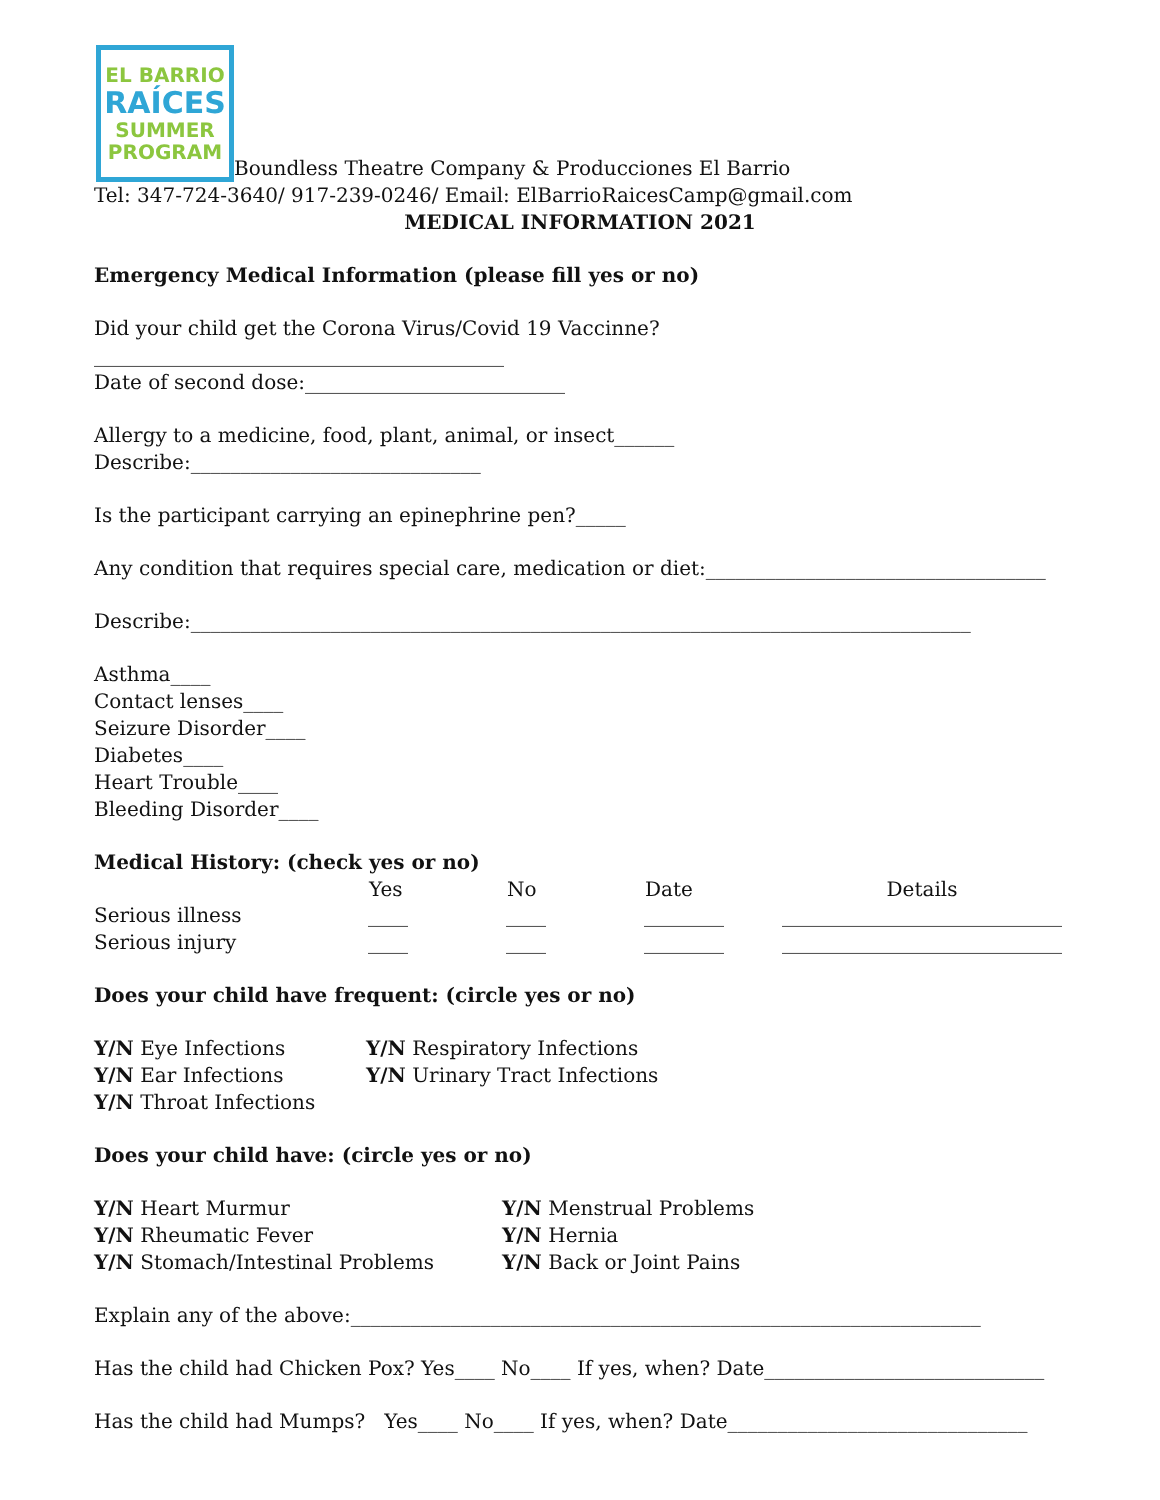EL BARRIO
RAÍCES
SUMMER
PROGRAM Boundless Theatre Company & Producciones El Barrio
Tel: 347-724-3640/ 917-239-0246/ Email: ElBarrioRaicesCamp@gmail.com
MEDICAL INFORMATION 2021
Emergency Medical Information (please fill yes or no)
Did your child get the Corona Virus/Covid 19 Vaccinne?_________________________________________
Date of second dose:__________________________
Allergy to a medicine, food, plant, animal, or insect______ Describe:_____________________________
Is the participant carrying an epinephrine pen?_____
Any condition that requires special care, medication or diet:__________________________________
Describe:______________________________________________________________________________
Asthma____
Contact lenses____
Seizure Disorder____
Diabetes____
Heart Trouble____
Bleeding Disorder____
Medical History: (check yes or no)
| | Yes | No | Date | Details |
| --- | --- | --- | --- | --- |
| Serious illness | ____ | ____ | ________ | ____________________________ |
| Serious injury | ____ | ____ | ________ | ____________________________ |
Does your child have frequent: (circle yes or no)
| Y/N Eye Infections | Y/N Respiratory Infections |
| Y/N Ear Infections | Y/N Urinary Tract Infections |
| Y/N Throat Infections | |
Does your child have: (circle yes or no)
| Y/N Heart Murmur | Y/N Menstrual Problems |
| Y/N Rheumatic Fever | Y/N Hernia |
| Y/N Stomach/Intestinal Problems | Y/N Back or Joint Pains |
Explain any of the above:_______________________________________________________________
Has the child had Chicken Pox? Yes____ No____ If yes, when? Date____________________________
Has the child had Mumps? Yes____ No____ If yes, when? Date______________________________